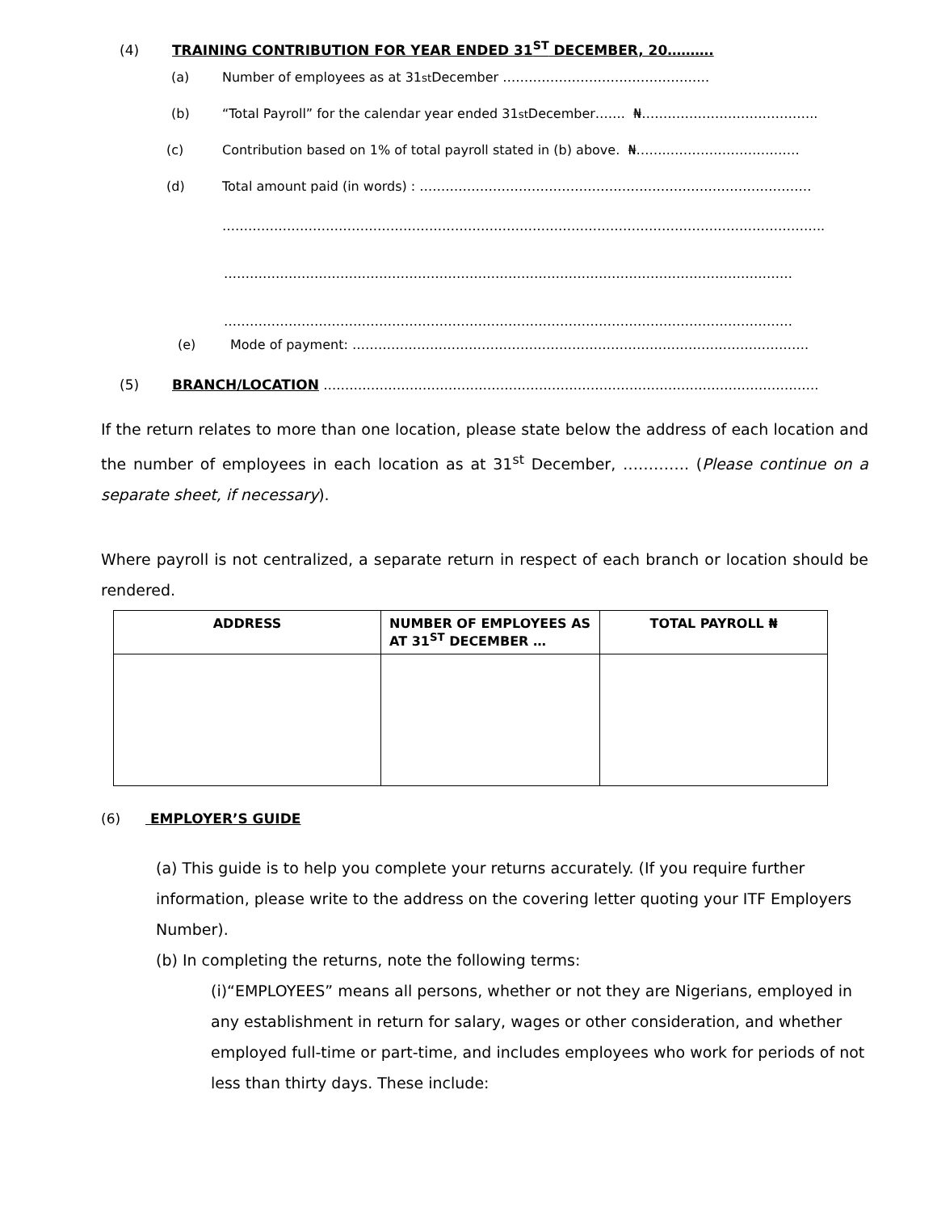(4) TRAINING CONTRIBUTION FOR YEAR ENDED 31<sup>ST</sup> DECEMBER, 20……….
(a) Number of employees as at 31<sup>st</sup> December …………………………………………
(b) “Total Payroll” for the calendar year ended 31<sup>st</sup> December……. ₦…………………………………..
(c) Contribution based on 1% of total payroll stated in (b) above. ₦……..…………………………
(d) Total amount paid (in words) : …………………………………….…………………………………………
…………………………………………………………………………………………………………………………..
……………………………………………………………………………………………………………………
……………………………………………………………………………………………………………………
(e) Mode of payment: …………………………………………………………………………………………….
(5) BRANCH/LOCATION …………………………………………………………………………………………………….
If the return relates to more than one location, please state below the address of each location and the number of employees in each location as at 31<sup>st</sup> December, …………. (Please continue on a separate sheet, if necessary).
Where payroll is not centralized, a separate return in respect of each branch or location should be rendered.
| ADDRESS | NUMBER OF EMPLOYEES AS AT 31<sup>ST</sup> DECEMBER … | TOTAL PAYROLL ₦ |
| --- | --- | --- |
(6) EMPLOYER’S GUIDE
(a) This guide is to help you complete your returns accurately. (If you require further information, please write to the address on the covering letter quoting your ITF Employers Number).
(b) In completing the returns, note the following terms:
(i)“EMPLOYEES” means all persons, whether or not they are Nigerians, employed in any establishment in return for salary, wages or other consideration, and whether employed full-time or part-time, and includes employees who work for periods of not less than thirty days. These include: